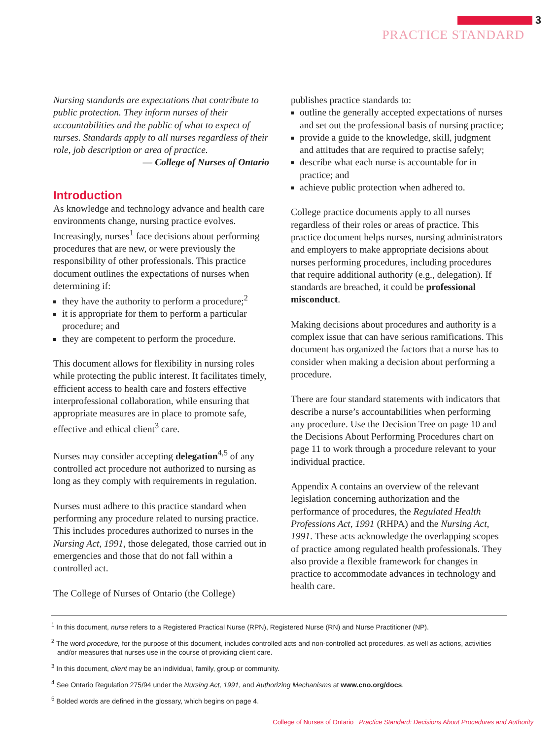3
PRACTICE STANDARD
Nursing standards are expectations that contribute to public protection. They inform nurses of their accountabilities and the public of what to expect of nurses. Standards apply to all nurses regardless of their role, job description or area of practice.
— College of Nurses of Ontario
Introduction
As knowledge and technology advance and health care environments change, nursing practice evolves. Increasingly, nurses<sup>1</sup> face decisions about performing procedures that are new, or were previously the responsibility of other professionals. This practice document outlines the expectations of nurses when determining if:
they have the authority to perform a procedure;<sup>2</sup>
it is appropriate for them to perform a particular procedure; and
they are competent to perform the procedure.
This document allows for flexibility in nursing roles while protecting the public interest. It facilitates timely, efficient access to health care and fosters effective interprofessional collaboration, while ensuring that appropriate measures are in place to promote safe, effective and ethical client<sup>3</sup> care.
Nurses may consider accepting delegation<sup>4,5</sup> of any controlled act procedure not authorized to nursing as long as they comply with requirements in regulation.
Nurses must adhere to this practice standard when performing any procedure related to nursing practice. This includes procedures authorized to nurses in the Nursing Act, 1991, those delegated, those carried out in emergencies and those that do not fall within a controlled act.
The College of Nurses of Ontario (the College)
publishes practice standards to:
outline the generally accepted expectations of nurses and set out the professional basis of nursing practice;
provide a guide to the knowledge, skill, judgment and attitudes that are required to practise safely;
describe what each nurse is accountable for in practice; and
achieve public protection when adhered to.
College practice documents apply to all nurses regardless of their roles or areas of practice. This practice document helps nurses, nursing administrators and employers to make appropriate decisions about nurses performing procedures, including procedures that require additional authority (e.g., delegation). If standards are breached, it could be professional misconduct.
Making decisions about procedures and authority is a complex issue that can have serious ramifications. This document has organized the factors that a nurse has to consider when making a decision about performing a procedure.
There are four standard statements with indicators that describe a nurse’s accountabilities when performing any procedure. Use the Decision Tree on page 10 and the Decisions About Performing Procedures chart on page 11 to work through a procedure relevant to your individual practice.
Appendix A contains an overview of the relevant legislation concerning authorization and the performance of procedures, the Regulated Health Professions Act, 1991 (RHPA) and the Nursing Act, 1991. These acts acknowledge the overlapping scopes of practice among regulated health professionals. They also provide a flexible framework for changes in practice to accommodate advances in technology and health care.
<sup>1</sup> In this document, nurse refers to a Registered Practical Nurse (RPN), Registered Nurse (RN) and Nurse Practitioner (NP).
<sup>2</sup> The word procedure, for the purpose of this document, includes controlled acts and non-controlled act procedures, as well as actions, activities and/or measures that nurses use in the course of providing client care.
<sup>3</sup> In this document, client may be an individual, family, group or community.
<sup>4</sup> See Ontario Regulation 275/94 under the Nursing Act, 1991, and Authorizing Mechanisms at www.cno.org/docs.
<sup>5</sup> Bolded words are defined in the glossary, which begins on page 4.
College of Nurses of Ontario Practice Standard: Decisions About Procedures and Authority